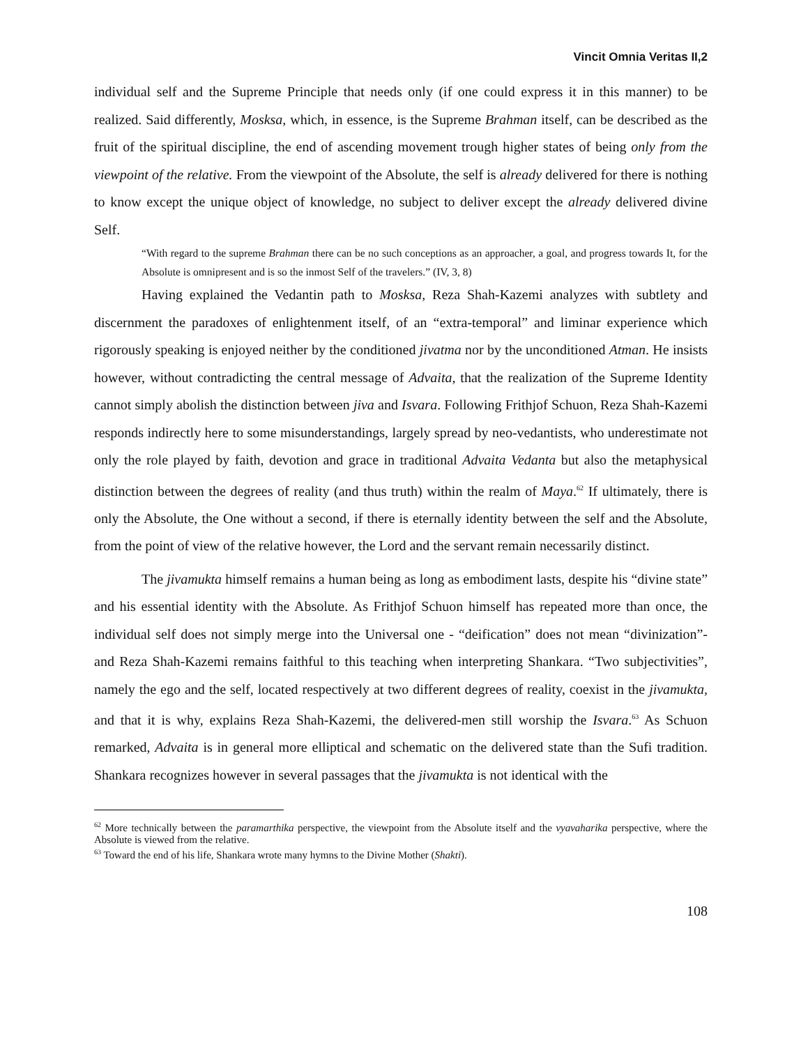Vincit Omnia Veritas II,2
individual self and the Supreme Principle that needs only (if one could express it in this manner) to be realized. Said differently, Mosksa, which, in essence, is the Supreme Brahman itself, can be described as the fruit of the spiritual discipline, the end of ascending movement trough higher states of being only from the viewpoint of the relative. From the viewpoint of the Absolute, the self is already delivered for there is nothing to know except the unique object of knowledge, no subject to deliver except the already delivered divine Self.
“With regard to the supreme Brahman there can be no such conceptions as an approacher, a goal, and progress towards It, for the Absolute is omnipresent and is so the inmost Self of the travelers.” (IV, 3, 8)
Having explained the Vedantin path to Mosksa, Reza Shah-Kazemi analyzes with subtlety and discernment the paradoxes of enlightenment itself, of an “extra-temporal” and liminar experience which rigorously speaking is enjoyed neither by the conditioned jivatma nor by the unconditioned Atman. He insists however, without contradicting the central message of Advaita, that the realization of the Supreme Identity cannot simply abolish the distinction between jiva and Isvara. Following Frithjof Schuon, Reza Shah-Kazemi responds indirectly here to some misunderstandings, largely spread by neo-vedantists, who underestimate not only the role played by faith, devotion and grace in traditional Advaita Vedanta but also the metaphysical distinction between the degrees of reality (and thus truth) within the realm of Maya.<sup>62</sup> If ultimately, there is only the Absolute, the One without a second, if there is eternally identity between the self and the Absolute, from the point of view of the relative however, the Lord and the servant remain necessarily distinct.
The jivamukta himself remains a human being as long as embodiment lasts, despite his “divine state” and his essential identity with the Absolute. As Frithjof Schuon himself has repeated more than once, the individual self does not simply merge into the Universal one - “deification” does not mean “divinization”- and Reza Shah-Kazemi remains faithful to this teaching when interpreting Shankara. “Two subjectivities”, namely the ego and the self, located respectively at two different degrees of reality, coexist in the jivamukta, and that it is why, explains Reza Shah-Kazemi, the delivered-men still worship the Isvara.<sup>63</sup> As Schuon remarked, Advaita is in general more elliptical and schematic on the delivered state than the Sufi tradition. Shankara recognizes however in several passages that the jivamukta is not identical with the
<sup>62</sup> More technically between the paramarthika perspective, the viewpoint from the Absolute itself and the vyavaharika perspective, where the Absolute is viewed from the relative.
<sup>63</sup> Toward the end of his life, Shankara wrote many hymns to the Divine Mother (Shakti).
108